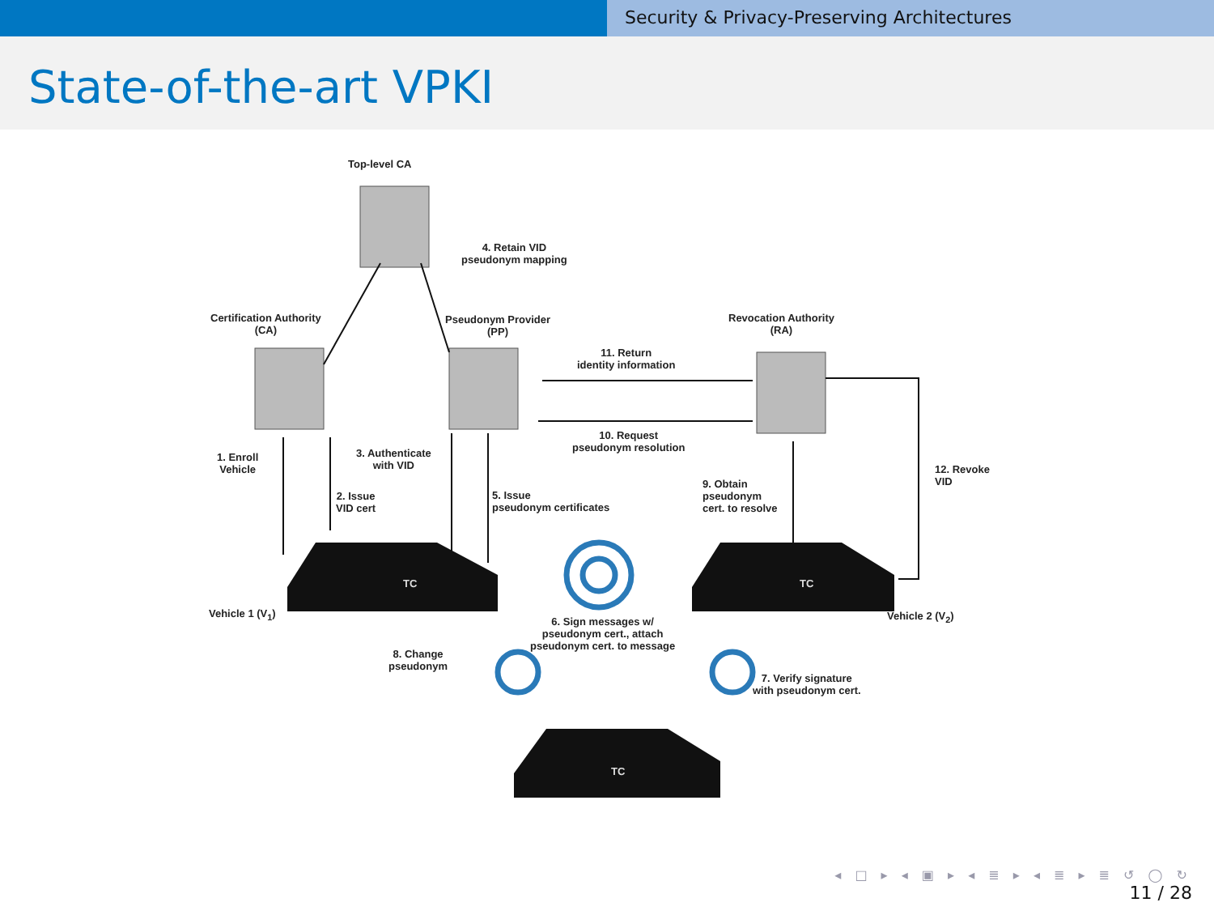Security & Privacy-Preserving Architectures
State-of-the-art VPKI
Top-level CA
4. Retain VID
pseudonym mapping
Certification Authority
(CA)
Pseudonym Provider
(PP)
Revocation Authority
(RA)
11. Return
identity information
10. Request
pseudonym resolution
1. Enroll
Vehicle
3. Authenticate
with VID
2. Issue
VID cert
5. Issue
pseudonym certificates
9. Obtain
pseudonym
cert. to resolve
12. Revoke
VID
TC TC
TC
Vehicle 1 (V<sub>1</sub>) Vehicle 2 (V<sub>2</sub>)
6. Sign messages w/
pseudonym cert., attach
pseudonym cert. to message
8. Change
pseudonym
7. Verify signature
with pseudonym cert.
◂ □ ▸ ◂ ▣ ▸ ◂ ≣ ▸ ◂ ≣ ▸ ≣ ↺ ◯ ↻
11 / 28